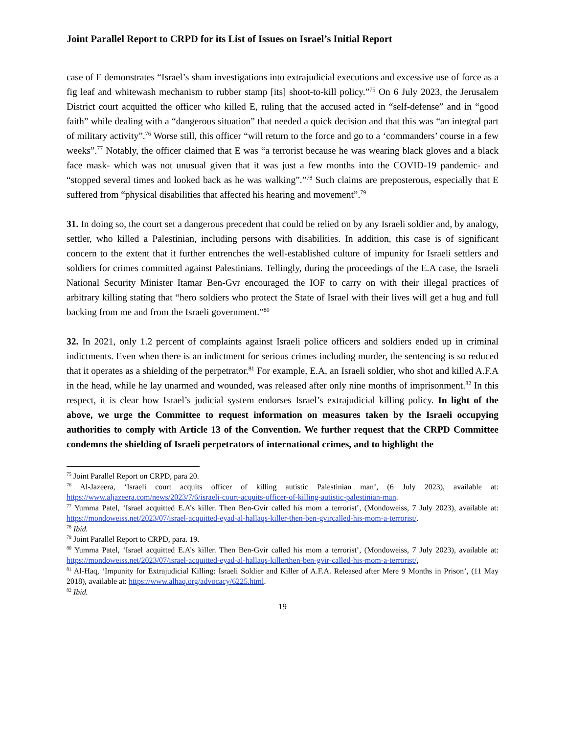Joint Parallel Report to CRPD for its List of Issues on Israel’s Initial Report
case of E demonstrates “Israel’s sham investigations into extrajudicial executions and excessive use of force as a fig leaf and whitewash mechanism to rubber stamp [its] shoot-to-kill policy.”<sup>75</sup> On 6 July 2023, the Jerusalem District court acquitted the officer who killed E, ruling that the accused acted in “self-defense” and in “good faith” while dealing with a “dangerous situation” that needed a quick decision and that this was “an integral part of military activity”.<sup>76</sup> Worse still, this officer “will return to the force and go to a ‘commanders’ course in a few weeks”.<sup>77</sup> Notably, the officer claimed that E was “a terrorist because he was wearing black gloves and a black face mask- which was not unusual given that it was just a few months into the COVID-19 pandemic- and “stopped several times and looked back as he was walking”.”<sup>78</sup> Such claims are preposterous, especially that E suffered from “physical disabilities that affected his hearing and movement”.<sup>79</sup>
31. In doing so, the court set a dangerous precedent that could be relied on by any Israeli soldier and, by analogy, settler, who killed a Palestinian, including persons with disabilities. In addition, this case is of significant concern to the extent that it further entrenches the well-established culture of impunity for Israeli settlers and soldiers for crimes committed against Palestinians. Tellingly, during the proceedings of the E.A case, the Israeli National Security Minister Itamar Ben-Gvr encouraged the IOF to carry on with their illegal practices of arbitrary killing stating that “hero soldiers who protect the State of Israel with their lives will get a hug and full backing from me and from the Israeli government.”<sup>80</sup>
32. In 2021, only 1.2 percent of complaints against Israeli police officers and soldiers ended up in criminal indictments. Even when there is an indictment for serious crimes including murder, the sentencing is so reduced that it operates as a shielding of the perpetrator.<sup>81</sup> For example, E.A, an Israeli soldier, who shot and killed A.F.A in the head, while he lay unarmed and wounded, was released after only nine months of imprisonment.<sup>82</sup> In this respect, it is clear how Israel’s judicial system endorses Israel’s extrajudicial killing policy. In light of the above, we urge the Committee to request information on measures taken by the Israeli occupying authorities to comply with Article 13 of the Convention. We further request that the CRPD Committee condemns the shielding of Israeli perpetrators of international crimes, and to highlight the
<sup>75</sup> Joint Parallel Report on CRPD, para 20.
<sup>76</sup> Al-Jazeera, ‘Israeli court acquits officer of killing autistic Palestinian man’, (6 July 2023), available at: https://www.aljazeera.com/news/2023/7/6/israeli-court-acquits-officer-of-killing-autistic-palestinian-man.
<sup>77</sup> Yumma Patel, ‘Israel acquitted E.A’s killer. Then Ben-Gvir called his mom a terrorist’, (Mondoweiss, 7 July 2023), available at: https://mondoweiss.net/2023/07/israel-acquitted-eyad-al-hallaqs-killer-then-ben-gvircalled-his-mom-a-terrorist/.
<sup>78</sup> Ibid.
<sup>79</sup> Joint Parallel Report to CRPD, para. 19.
<sup>80</sup> Yumma Patel, ‘Israel acquitted E.A’s killer. Then Ben-Gvir called his mom a terrorist’, (Mondoweiss, 7 July 2023), available at: https://mondoweiss.net/2023/07/israel-acquitted-eyad-al-hallaqs-killerthen-ben-gvir-called-his-mom-a-terrorist/,
<sup>81</sup> Al-Haq, ‘Impunity for Extrajudicial Killing: Israeli Soldier and Killer of A.F.A. Released after Mere 9 Months in Prison’, (11 May 2018), available at: https://www.alhaq.org/advocacy/6225.html.
<sup>82</sup> Ibid.
19